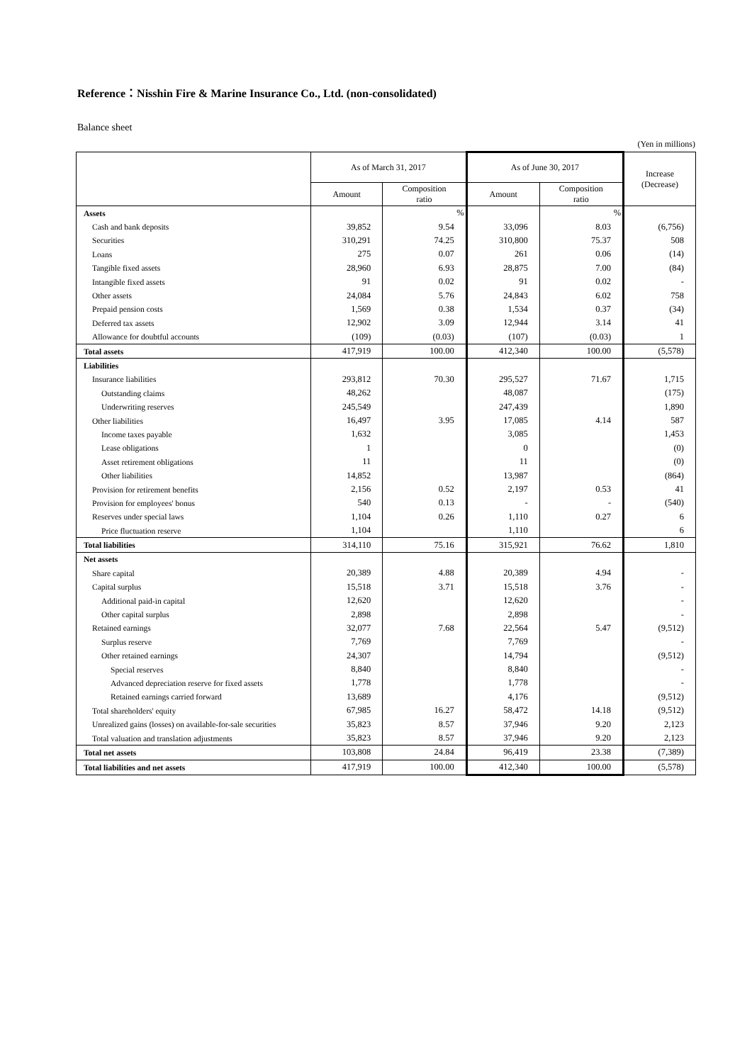Reference：Nisshin Fire & Marine Insurance Co., Ltd. (non-consolidated)
Balance sheet
(Yen in millions)
| | As of March 31, 2017 | | As of June 30, 2017 | | Increase (Decrease) |
| --- | --- | --- | --- | --- | --- |
| | Amount | Composition ratio | Amount | Composition ratio | |
| Assets | | % | | % | |
| Cash and bank deposits | 39,852 | 9.54 | 33,096 | 8.03 | (6,756) |
| Securities | 310,291 | 74.25 | 310,800 | 75.37 | 508 |
| Loans | 275 | 0.07 | 261 | 0.06 | (14) |
| Tangible fixed assets | 28,960 | 6.93 | 28,875 | 7.00 | (84) |
| Intangible fixed assets | 91 | 0.02 | 91 | 0.02 | - |
| Other assets | 24,084 | 5.76 | 24,843 | 6.02 | 758 |
| Prepaid pension costs | 1,569 | 0.38 | 1,534 | 0.37 | (34) |
| Deferred tax assets | 12,902 | 3.09 | 12,944 | 3.14 | 41 |
| Allowance for doubtful accounts | (109) | (0.03) | (107) | (0.03) | 1 |
| Total assets | 417,919 | 100.00 | 412,340 | 100.00 | (5,578) |
| Liabilities | | | | | |
| Insurance liabilities | 293,812 | 70.30 | 295,527 | 71.67 | 1,715 |
| Outstanding claims | 48,262 | | 48,087 | | (175) |
| Underwriting reserves | 245,549 | | 247,439 | | 1,890 |
| Other liabilities | 16,497 | 3.95 | 17,085 | 4.14 | 587 |
| Income taxes payable | 1,632 | | 3,085 | | 1,453 |
| Lease obligations | 1 | | 0 | | (0) |
| Asset retirement obligations | 11 | | 11 | | (0) |
| Other liabilities | 14,852 | | 13,987 | | (864) |
| Provision for retirement benefits | 2,156 | 0.52 | 2,197 | 0.53 | 41 |
| Provision for employees' bonus | 540 | 0.13 | - | - | (540) |
| Reserves under special laws | 1,104 | 0.26 | 1,110 | 0.27 | 6 |
| Price fluctuation reserve | 1,104 | | 1,110 | | 6 |
| Total liabilities | 314,110 | 75.16 | 315,921 | 76.62 | 1,810 |
| Net assets | | | | | |
| Share capital | 20,389 | 4.88 | 20,389 | 4.94 | - |
| Capital surplus | 15,518 | 3.71 | 15,518 | 3.76 | - |
| Additional paid-in capital | 12,620 | | 12,620 | | - |
| Other capital surplus | 2,898 | | 2,898 | | - |
| Retained earnings | 32,077 | 7.68 | 22,564 | 5.47 | (9,512) |
| Surplus reserve | 7,769 | | 7,769 | | - |
| Other retained earnings | 24,307 | | 14,794 | | (9,512) |
| Special reserves | 8,840 | | 8,840 | | - |
| Advanced depreciation reserve for fixed assets | 1,778 | | 1,778 | | - |
| Retained earnings carried forward | 13,689 | | 4,176 | | (9,512) |
| Total shareholders' equity | 67,985 | 16.27 | 58,472 | 14.18 | (9,512) |
| Unrealized gains (losses) on available-for-sale securities | 35,823 | 8.57 | 37,946 | 9.20 | 2,123 |
| Total valuation and translation adjustments | 35,823 | 8.57 | 37,946 | 9.20 | 2,123 |
| Total net assets | 103,808 | 24.84 | 96,419 | 23.38 | (7,389) |
| Total liabilities and net assets | 417,919 | 100.00 | 412,340 | 100.00 | (5,578) |